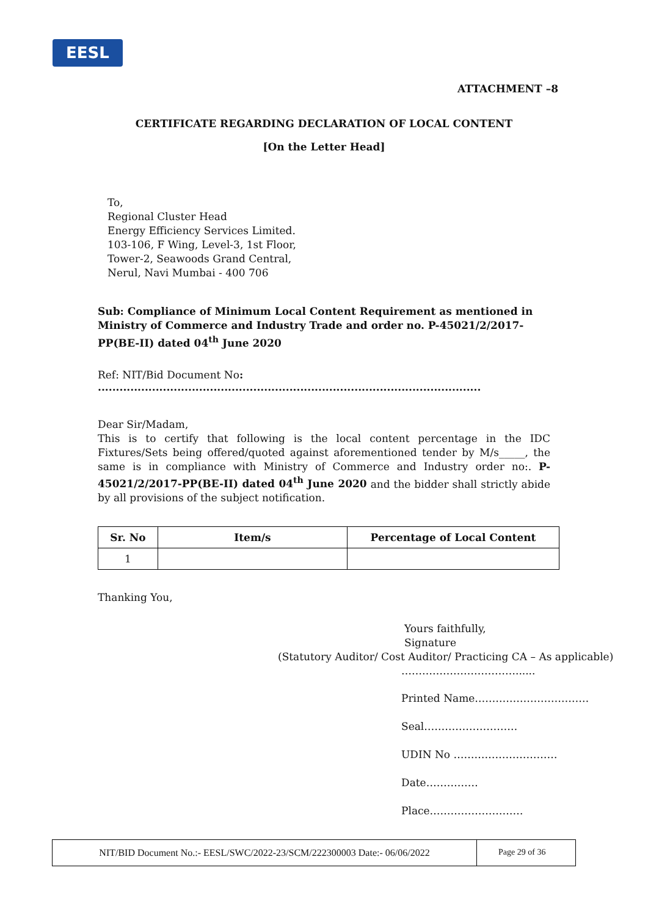EESL
ATTACHMENT –8
CERTIFICATE REGARDING DECLARATION OF LOCAL CONTENT
[On the Letter Head]
To,
Regional Cluster Head
Energy Efficiency Services Limited.
103-106, F Wing, Level-3, 1st Floor,
Tower-2, Seawoods Grand Central,
Nerul, Navi Mumbai - 400 706
Sub: Compliance of Minimum Local Content Requirement as mentioned in Ministry of Commerce and Industry Trade and order no. P-45021/2/2017-PP(BE-II) dated 04<sup>th</sup> June 2020
Ref: NIT/Bid Document No: ..........................................................................................................
Dear Sir/Madam,
This is to certify that following is the local content percentage in the IDC Fixtures/Sets being offered/quoted against aforementioned tender by M/s_____, the same is in compliance with Ministry of Commerce and Industry order no:. P-45021/2/2017-PP(BE-II) dated 04<sup>th</sup> June 2020 and the bidder shall strictly abide by all provisions of the subject notification.
| Sr. No | Item/s | Percentage of Local Content |
| --- | --- | --- |
| 1 | | |
Thanking You,
Yours faithfully,
Signature
(Statutory Auditor/ Cost Auditor/ Practicing CA – As applicable)
……………………………......
Printed Name……………………………
Seal………………………
UDIN No …………………………
Date……………
Place………………………
NIT/BID Document No.:- EESL/SWC/2022-23/SCM/222300003 Date:- 06/06/2022
Page 29 of 36